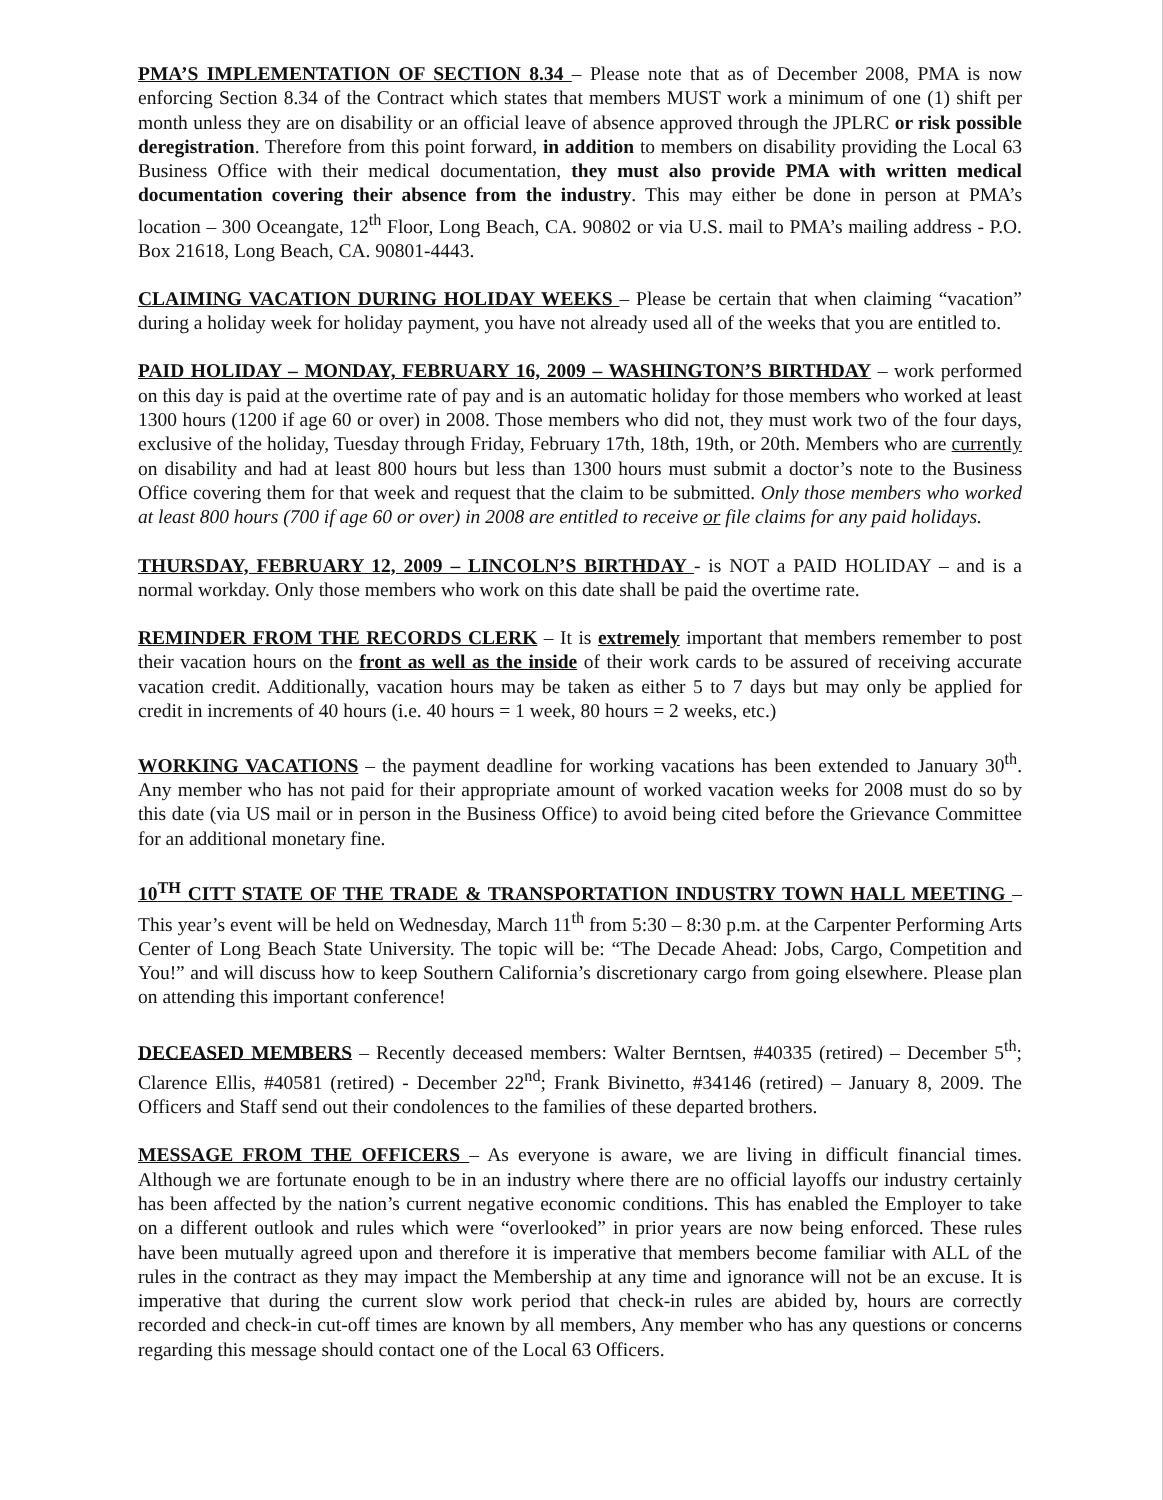PMA’S IMPLEMENTATION OF SECTION 8.34 – Please note that as of December 2008, PMA is now enforcing Section 8.34 of the Contract which states that members MUST work a minimum of one (1) shift per month unless they are on disability or an official leave of absence approved through the JPLRC or risk possible deregistration. Therefore from this point forward, in addition to members on disability providing the Local 63 Business Office with their medical documentation, they must also provide PMA with written medical documentation covering their absence from the industry. This may either be done in person at PMA’s location – 300 Oceangate, 12<sup>th</sup> Floor, Long Beach, CA. 90802 or via U.S. mail to PMA’s mailing address - P.O. Box 21618, Long Beach, CA. 90801-4443.
CLAIMING VACATION DURING HOLIDAY WEEKS – Please be certain that when claiming “vacation” during a holiday week for holiday payment, you have not already used all of the weeks that you are entitled to.
PAID HOLIDAY – MONDAY, FEBRUARY 16, 2009 – WASHINGTON’S BIRTHDAY – work performed on this day is paid at the overtime rate of pay and is an automatic holiday for those members who worked at least 1300 hours (1200 if age 60 or over) in 2008. Those members who did not, they must work two of the four days, exclusive of the holiday, Tuesday through Friday, February 17th, 18th, 19th, or 20th. Members who are currently on disability and had at least 800 hours but less than 1300 hours must submit a doctor’s note to the Business Office covering them for that week and request that the claim to be submitted. Only those members who worked at least 800 hours (700 if age 60 or over) in 2008 are entitled to receive or file claims for any paid holidays.
THURSDAY, FEBRUARY 12, 2009 – LINCOLN’S BIRTHDAY - is NOT a PAID HOLIDAY – and is a normal workday. Only those members who work on this date shall be paid the overtime rate.
REMINDER FROM THE RECORDS CLERK – It is extremely important that members remember to post their vacation hours on the front as well as the inside of their work cards to be assured of receiving accurate vacation credit. Additionally, vacation hours may be taken as either 5 to 7 days but may only be applied for credit in increments of 40 hours (i.e. 40 hours = 1 week, 80 hours = 2 weeks, etc.)
WORKING VACATIONS – the payment deadline for working vacations has been extended to January 30<sup>th</sup>. Any member who has not paid for their appropriate amount of worked vacation weeks for 2008 must do so by this date (via US mail or in person in the Business Office) to avoid being cited before the Grievance Committee for an additional monetary fine.
10<sup>TH</sup> CITT STATE OF THE TRADE & TRANSPORTATION INDUSTRY TOWN HALL MEETING – This year’s event will be held on Wednesday, March 11<sup>th</sup> from 5:30 – 8:30 p.m. at the Carpenter Performing Arts Center of Long Beach State University. The topic will be: “The Decade Ahead: Jobs, Cargo, Competition and You!” and will discuss how to keep Southern California’s discretionary cargo from going elsewhere. Please plan on attending this important conference!
DECEASED MEMBERS – Recently deceased members: Walter Berntsen, #40335 (retired) – December 5<sup>th</sup>; Clarence Ellis, #40581 (retired) - December 22<sup>nd</sup>; Frank Bivinetto, #34146 (retired) – January 8, 2009. The Officers and Staff send out their condolences to the families of these departed brothers.
MESSAGE FROM THE OFFICERS – As everyone is aware, we are living in difficult financial times. Although we are fortunate enough to be in an industry where there are no official layoffs our industry certainly has been affected by the nation’s current negative economic conditions. This has enabled the Employer to take on a different outlook and rules which were “overlooked” in prior years are now being enforced. These rules have been mutually agreed upon and therefore it is imperative that members become familiar with ALL of the rules in the contract as they may impact the Membership at any time and ignorance will not be an excuse. It is imperative that during the current slow work period that check-in rules are abided by, hours are correctly recorded and check-in cut-off times are known by all members, Any member who has any questions or concerns regarding this message should contact one of the Local 63 Officers.